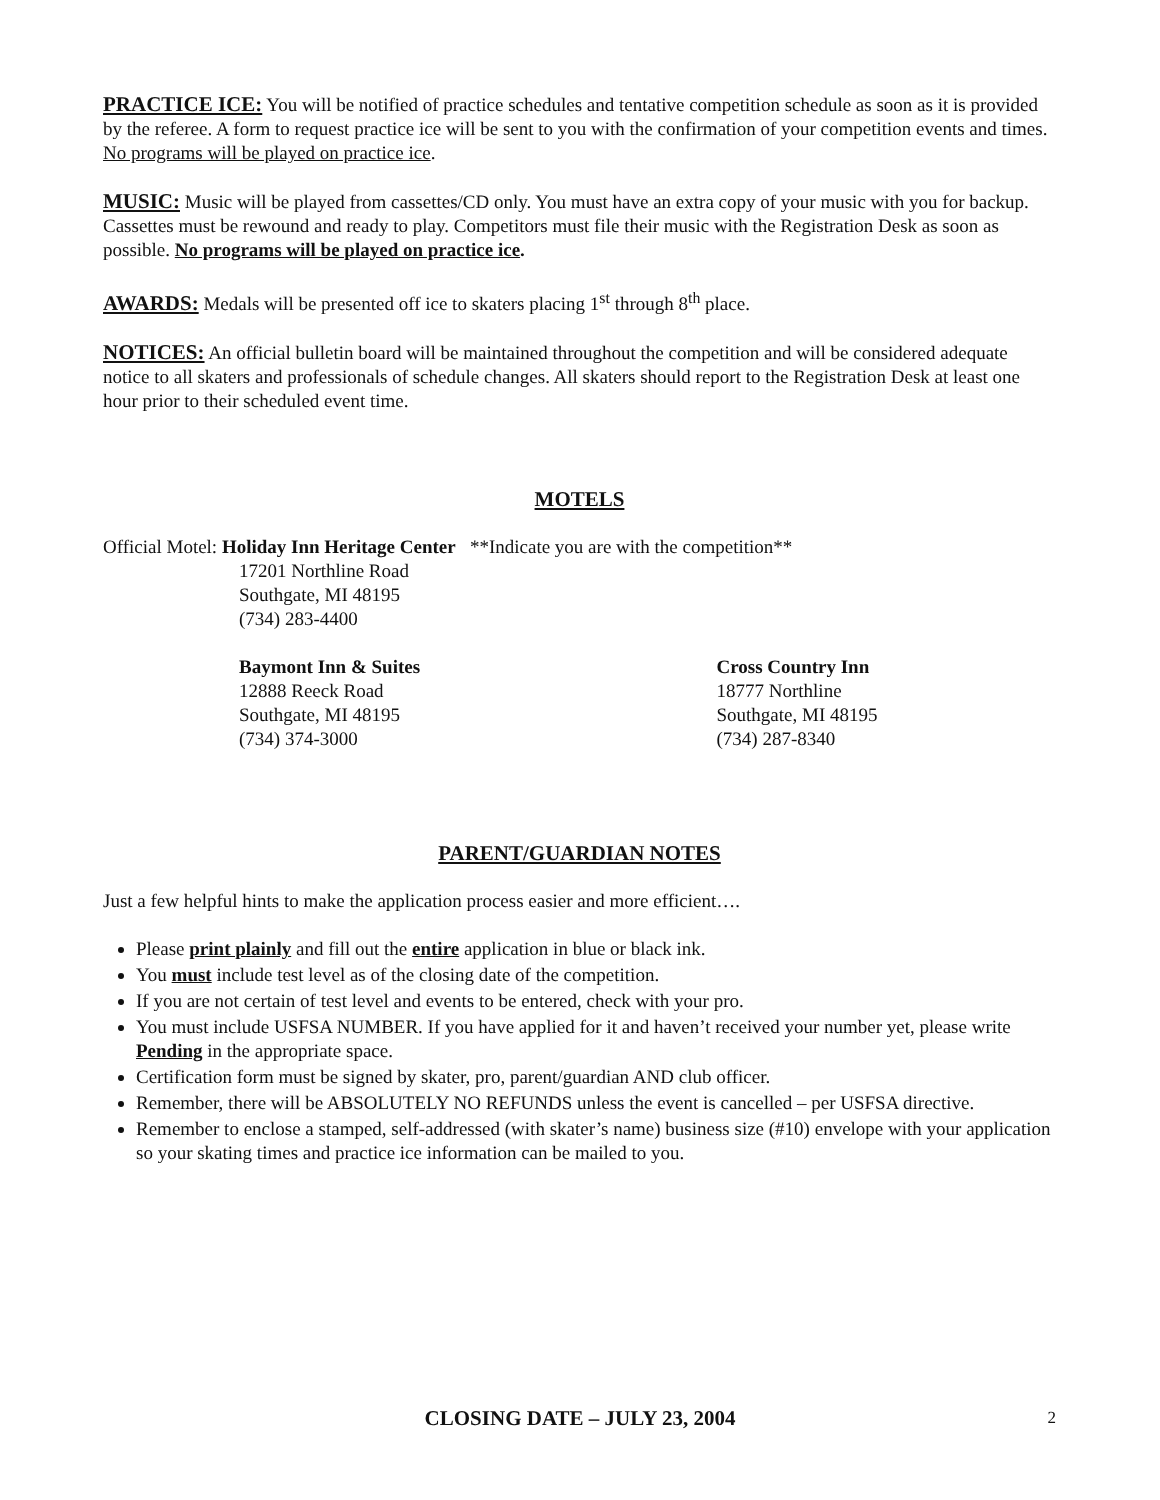PRACTICE ICE: You will be notified of practice schedules and tentative competition schedule as soon as it is provided by the referee. A form to request practice ice will be sent to you with the confirmation of your competition events and times. No programs will be played on practice ice.
MUSIC: Music will be played from cassettes/CD only. You must have an extra copy of your music with you for backup. Cassettes must be rewound and ready to play. Competitors must file their music with the Registration Desk as soon as possible. No programs will be played on practice ice.
AWARDS: Medals will be presented off ice to skaters placing 1<sup>st</sup> through 8<sup>th</sup> place.
NOTICES: An official bulletin board will be maintained throughout the competition and will be considered adequate notice to all skaters and professionals of schedule changes. All skaters should report to the Registration Desk at least one hour prior to their scheduled event time.
MOTELS
Official Motel: Holiday Inn Heritage Center **Indicate you are with the competition**
17201 Northline Road
Southgate, MI 48195
(734) 283-4400
Baymont Inn & Suites
12888 Reeck Road
Southgate, MI 48195
(734) 374-3000
Cross Country Inn
18777 Northline
Southgate, MI 48195
(734) 287-8340
PARENT/GUARDIAN NOTES
Just a few helpful hints to make the application process easier and more efficient….
Please print plainly and fill out the entire application in blue or black ink.
You must include test level as of the closing date of the competition.
If you are not certain of test level and events to be entered, check with your pro.
You must include USFSA NUMBER. If you have applied for it and haven’t received your number yet, please write Pending in the appropriate space.
Certification form must be signed by skater, pro, parent/guardian AND club officer.
Remember, there will be ABSOLUTELY NO REFUNDS unless the event is cancelled – per USFSA directive.
Remember to enclose a stamped, self-addressed (with skater’s name) business size (#10) envelope with your application so your skating times and practice ice information can be mailed to you.
CLOSING DATE – JULY 23, 2004 2